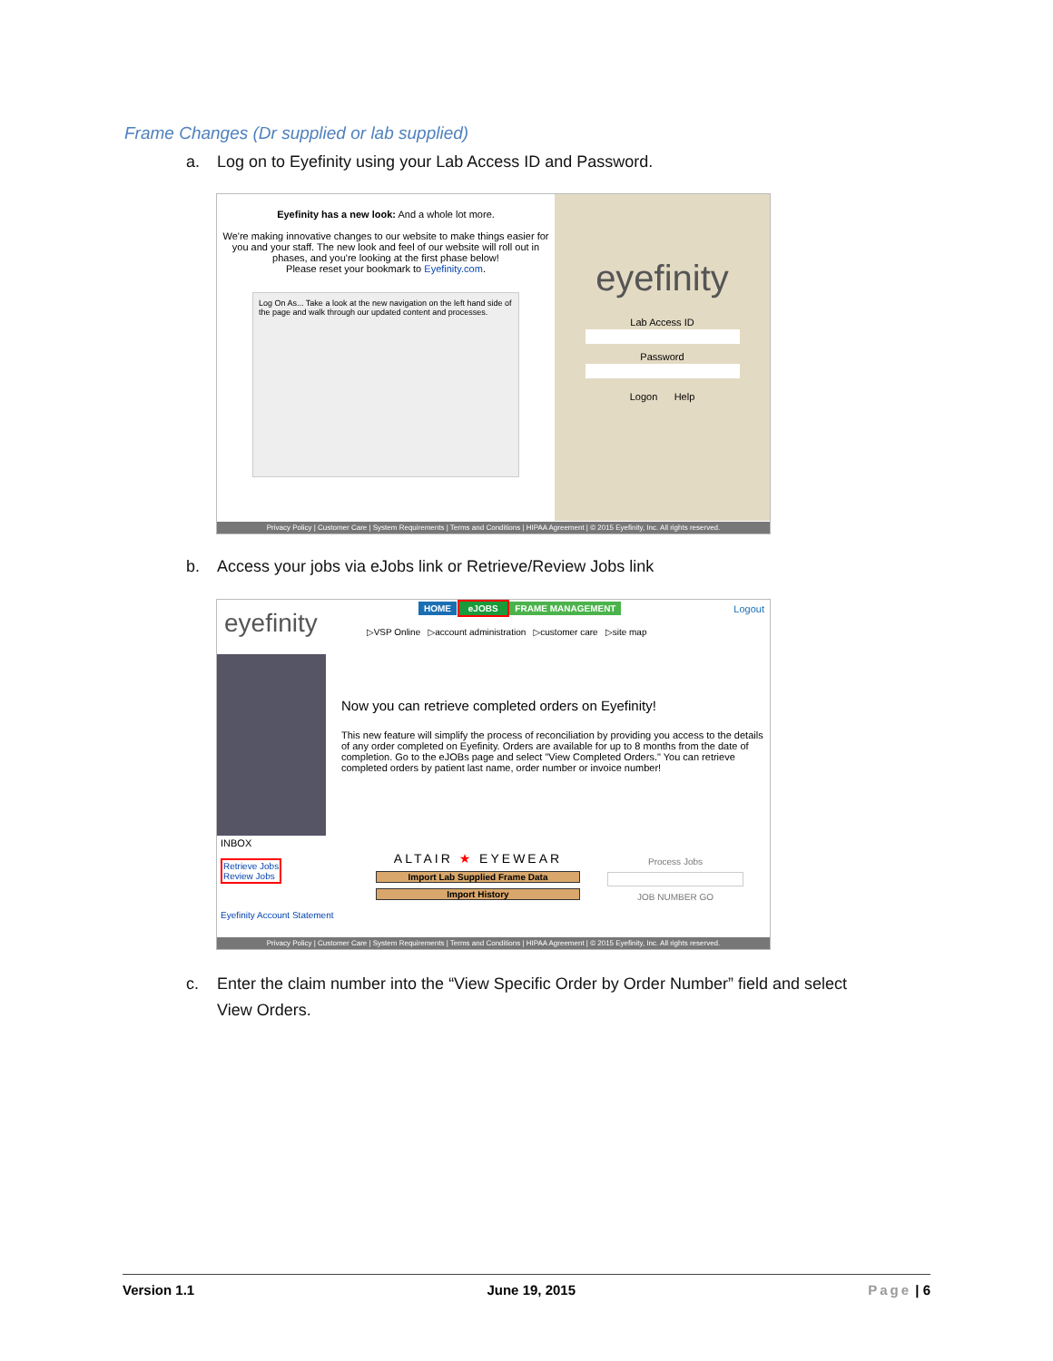Frame Changes (Dr supplied or lab supplied)
a. Log on to Eyefinity using your Lab Access ID and Password.
Eyefinity has a new look: And a whole lot more.
We're making innovative changes to our website to make things easier for you and your staff. The new look and feel of our website will roll out in phases, and you're looking at the first phase below!
Please reset your bookmark to Eyefinity.com.
Log On As... Take a look at the new navigation on the left hand side of the page and walk through our updated content and processes.
eyefinity
Lab Access ID
Password
Logon Help
Privacy Policy | Customer Care | System Requirements | Terms and Conditions | HIPAA Agreement | © 2015 Eyefinity, Inc. All rights reserved.
b. Access your jobs via eJobs link or Retrieve/Review Jobs link
eyefinity
HOME eJOBS FRAME MANAGEMENT Logout
▷VSP Online ▷account administration ▷customer care ▷site map
INBOX
Now you can retrieve completed orders on Eyefinity!
This new feature will simplify the process of reconciliation by providing you access to the details of any order completed on Eyefinity. Orders are available for up to 8 months from the date of completion. Go to the eJOBs page and select "View Completed Orders." You can retrieve completed orders by patient last name, order number or invoice number!
Retrieve Jobs
Review Jobs
Eyefinity Account Statement
ALTAIR ★ EYEWEAR
Import Lab Supplied Frame Data
Import History
Process Jobs
JOB NUMBER GO
Privacy Policy | Customer Care | System Requirements | Terms and Conditions | HIPAA Agreement | © 2015 Eyefinity, Inc. All rights reserved.
c. Enter the claim number into the “View Specific Order by Order Number” field and select
View Orders.
Version 1.1 June 19, 2015 Page | 6